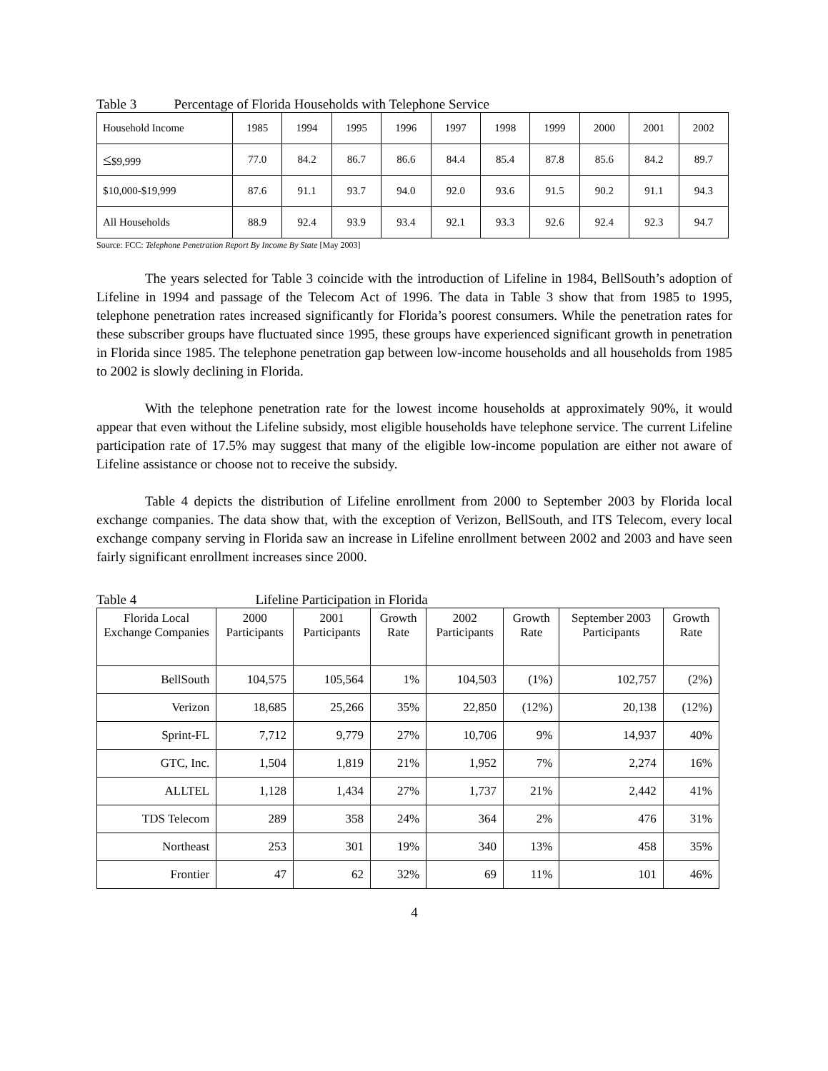Table 3 Percentage of Florida Households with Telephone Service
| Household Income | 1985 | 1994 | 1995 | 1996 | 1997 | 1998 | 1999 | 2000 | 2001 | 2002 |
| ≤ $9,999 | 77.0 | 84.2 | 86.7 | 86.6 | 84.4 | 85.4 | 87.8 | 85.6 | 84.2 | 89.7 |
| $10,000-$19,999 | 87.6 | 91.1 | 93.7 | 94.0 | 92.0 | 93.6 | 91.5 | 90.2 | 91.1 | 94.3 |
| All Households | 88.9 | 92.4 | 93.9 | 93.4 | 92.1 | 93.3 | 92.6 | 92.4 | 92.3 | 94.7 |
Source: FCC: Telephone Penetration Report By Income By State [May 2003]
The years selected for Table 3 coincide with the introduction of Lifeline in 1984, BellSouth’s adoption of Lifeline in 1994 and passage of the Telecom Act of 1996. The data in Table 3 show that from 1985 to 1995, telephone penetration rates increased significantly for Florida’s poorest consumers. While the penetration rates for these subscriber groups have fluctuated since 1995, these groups have experienced significant growth in penetration in Florida since 1985. The telephone penetration gap between low-income households and all households from 1985 to 2002 is slowly declining in Florida.
With the telephone penetration rate for the lowest income households at approximately 90%, it would appear that even without the Lifeline subsidy, most eligible households have telephone service. The current Lifeline participation rate of 17.5% may suggest that many of the eligible low-income population are either not aware of Lifeline assistance or choose not to receive the subsidy.
Table 4 depicts the distribution of Lifeline enrollment from 2000 to September 2003 by Florida local exchange companies. The data show that, with the exception of Verizon, BellSouth, and ITS Telecom, every local exchange company serving in Florida saw an increase in Lifeline enrollment between 2002 and 2003 and have seen fairly significant enrollment increases since 2000.
Table 4 Lifeline Participation in Florida
| Florida Local Exchange Companies | 2000 Participants | 2001 Participants | Growth Rate | 2002 Participants | Growth Rate | September 2003 Participants | Growth Rate |
| --- | --- | --- | --- | --- | --- | --- | --- |
| BellSouth | 104,575 | 105,564 | 1% | 104,503 | (1%) | 102,757 | (2%) |
| Verizon | 18,685 | 25,266 | 35% | 22,850 | (12%) | 20,138 | (12%) |
| Sprint-FL | 7,712 | 9,779 | 27% | 10,706 | 9% | 14,937 | 40% |
| GTC, Inc. | 1,504 | 1,819 | 21% | 1,952 | 7% | 2,274 | 16% |
| ALLTEL | 1,128 | 1,434 | 27% | 1,737 | 21% | 2,442 | 41% |
| TDS Telecom | 289 | 358 | 24% | 364 | 2% | 476 | 31% |
| Northeast | 253 | 301 | 19% | 340 | 13% | 458 | 35% |
| Frontier | 47 | 62 | 32% | 69 | 11% | 101 | 46% |
4